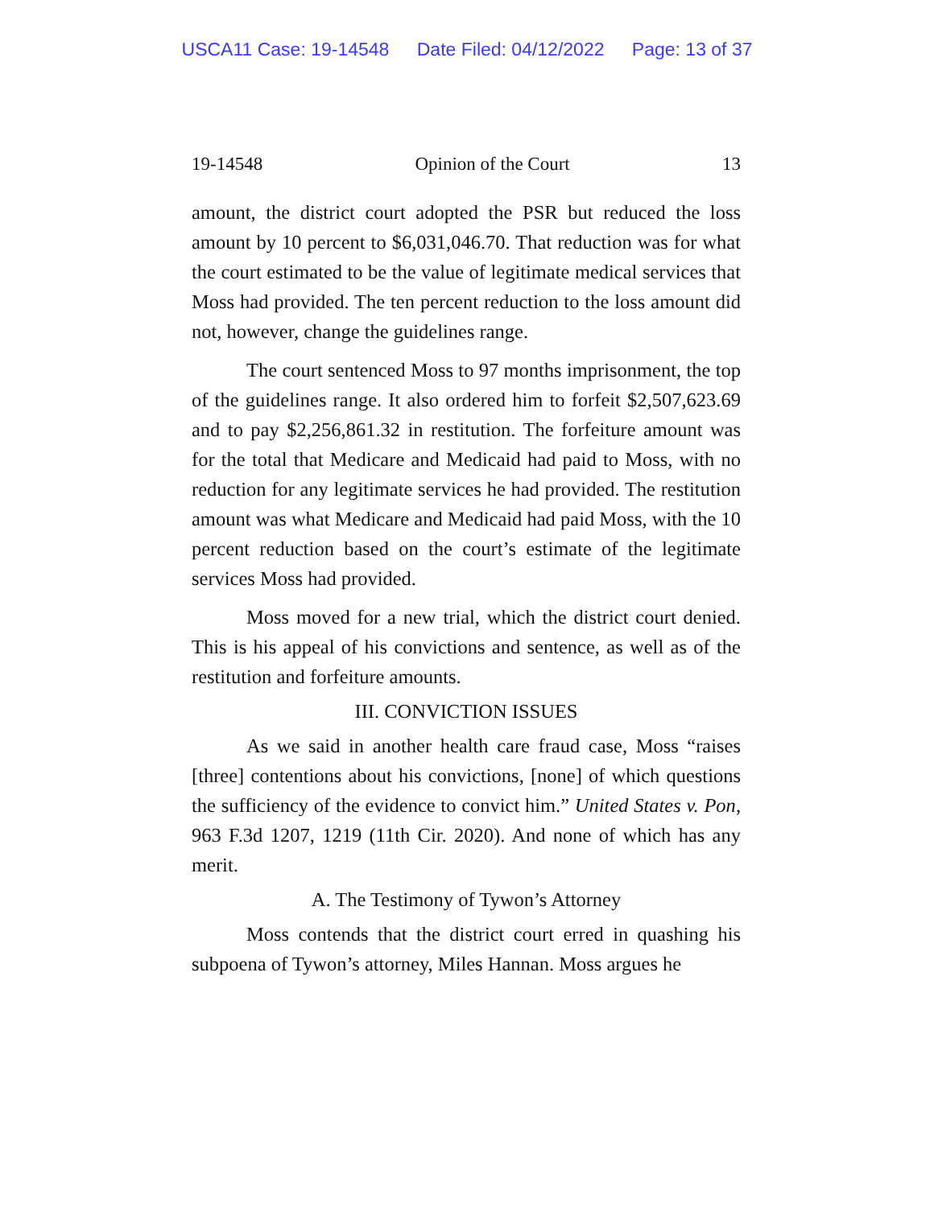USCA11 Case: 19-14548 Date Filed: 04/12/2022 Page: 13 of 37
19-14548 Opinion of the Court 13
amount, the district court adopted the PSR but reduced the loss amount by 10 percent to $6,031,046.70. That reduction was for what the court estimated to be the value of legitimate medical services that Moss had provided. The ten percent reduction to the loss amount did not, however, change the guidelines range.
The court sentenced Moss to 97 months imprisonment, the top of the guidelines range. It also ordered him to forfeit $2,507,623.69 and to pay $2,256,861.32 in restitution. The forfeiture amount was for the total that Medicare and Medicaid had paid to Moss, with no reduction for any legitimate services he had provided. The restitution amount was what Medicare and Medicaid had paid Moss, with the 10 percent reduction based on the court’s estimate of the legitimate services Moss had provided.
Moss moved for a new trial, which the district court denied. This is his appeal of his convictions and sentence, as well as of the restitution and forfeiture amounts.
III. CONVICTION ISSUES
As we said in another health care fraud case, Moss “raises [three] contentions about his convictions, [none] of which questions the sufficiency of the evidence to convict him.” United States v. Pon, 963 F.3d 1207, 1219 (11th Cir. 2020). And none of which has any merit.
A. The Testimony of Tywon’s Attorney
Moss contends that the district court erred in quashing his subpoena of Tywon’s attorney, Miles Hannan. Moss argues he